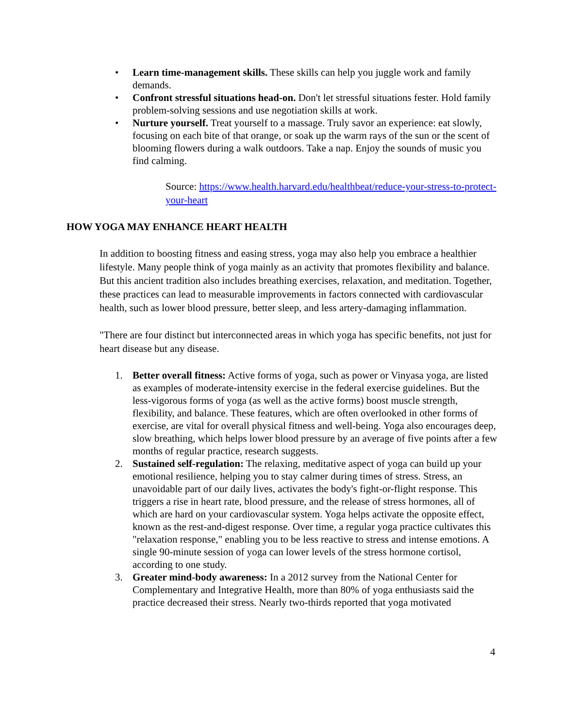• Learn time-management skills. These skills can help you juggle work and family demands.
• Confront stressful situations head-on. Don't let stressful situations fester. Hold family problem-solving sessions and use negotiation skills at work.
• Nurture yourself. Treat yourself to a massage. Truly savor an experience: eat slowly, focusing on each bite of that orange, or soak up the warm rays of the sun or the scent of blooming flowers during a walk outdoors. Take a nap. Enjoy the sounds of music you find calming.
Source: https://www.health.harvard.edu/healthbeat/reduce-your-stress-to-protect-your-heart
HOW YOGA MAY ENHANCE HEART HEALTH
In addition to boosting fitness and easing stress, yoga may also help you embrace a healthier lifestyle. Many people think of yoga mainly as an activity that promotes flexibility and balance. But this ancient tradition also includes breathing exercises, relaxation, and meditation. Together, these practices can lead to measurable improvements in factors connected with cardiovascular health, such as lower blood pressure, better sleep, and less artery-damaging inflammation.
"There are four distinct but interconnected areas in which yoga has specific benefits, not just for heart disease but any disease.
1. Better overall fitness: Active forms of yoga, such as power or Vinyasa yoga, are listed as examples of moderate-intensity exercise in the federal exercise guidelines. But the less-vigorous forms of yoga (as well as the active forms) boost muscle strength, flexibility, and balance. These features, which are often overlooked in other forms of exercise, are vital for overall physical fitness and well-being. Yoga also encourages deep, slow breathing, which helps lower blood pressure by an average of five points after a few months of regular practice, research suggests.
2. Sustained self-regulation: The relaxing, meditative aspect of yoga can build up your emotional resilience, helping you to stay calmer during times of stress. Stress, an unavoidable part of our daily lives, activates the body's fight-or-flight response. This triggers a rise in heart rate, blood pressure, and the release of stress hormones, all of which are hard on your cardiovascular system. Yoga helps activate the opposite effect, known as the rest-and-digest response. Over time, a regular yoga practice cultivates this "relaxation response," enabling you to be less reactive to stress and intense emotions. A single 90-minute session of yoga can lower levels of the stress hormone cortisol, according to one study.
3. Greater mind-body awareness: In a 2012 survey from the National Center for Complementary and Integrative Health, more than 80% of yoga enthusiasts said the practice decreased their stress. Nearly two-thirds reported that yoga motivated
4